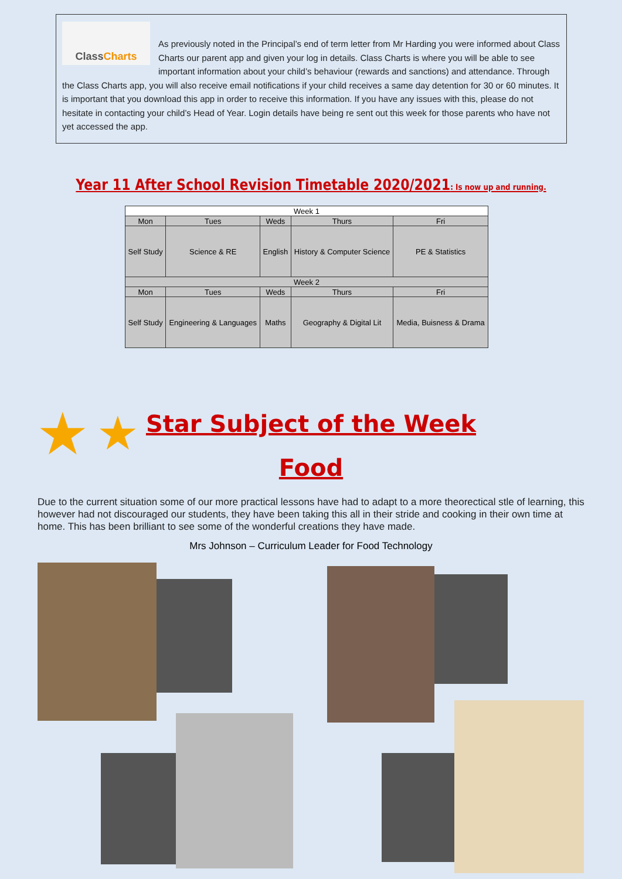ClassCharts
As previously noted in the Principal’s end of term letter from Mr Harding you were informed about Class Charts our parent app and given your log in details. Class Charts is where you will be able to see important information about your child’s behaviour (rewards and sanctions) and attendance. Through the Class Charts app, you will also receive email notifications if your child receives a same day detention for 30 or 60 minutes. It is important that you download this app in order to receive this information. If you have any issues with this, please do not hesitate in contacting your child’s Head of Year. Login details have being re sent out this week for those parents who have not yet accessed the app.
Year 11 After School Revision Timetable 2020/2021: Is now up and running.
| Week 1 | | | | |
| --- | --- | --- | --- | --- |
| Mon | Tues | Weds | Thurs | Fri |
| Self Study | Science & RE | English | History & Computer Science | PE & Statistics |
| Week 2 | | | | |
| Mon | Tues | Weds | Thurs | Fri |
| Self Study | Engineering & Languages | Maths | Geography & Digital Lit | Media, Buisness & Drama |
★ ★
Star Subject of the Week
Food
Due to the current situation some of our more practical lessons have had to adapt to a more theorectical stle of learning, this however had not discouraged our students, they have been taking this all in their stride and cooking in their own time at home. This has been brilliant to see some of the wonderful creations they have made.
Mrs Johnson – Curriculum Leader for Food Technology